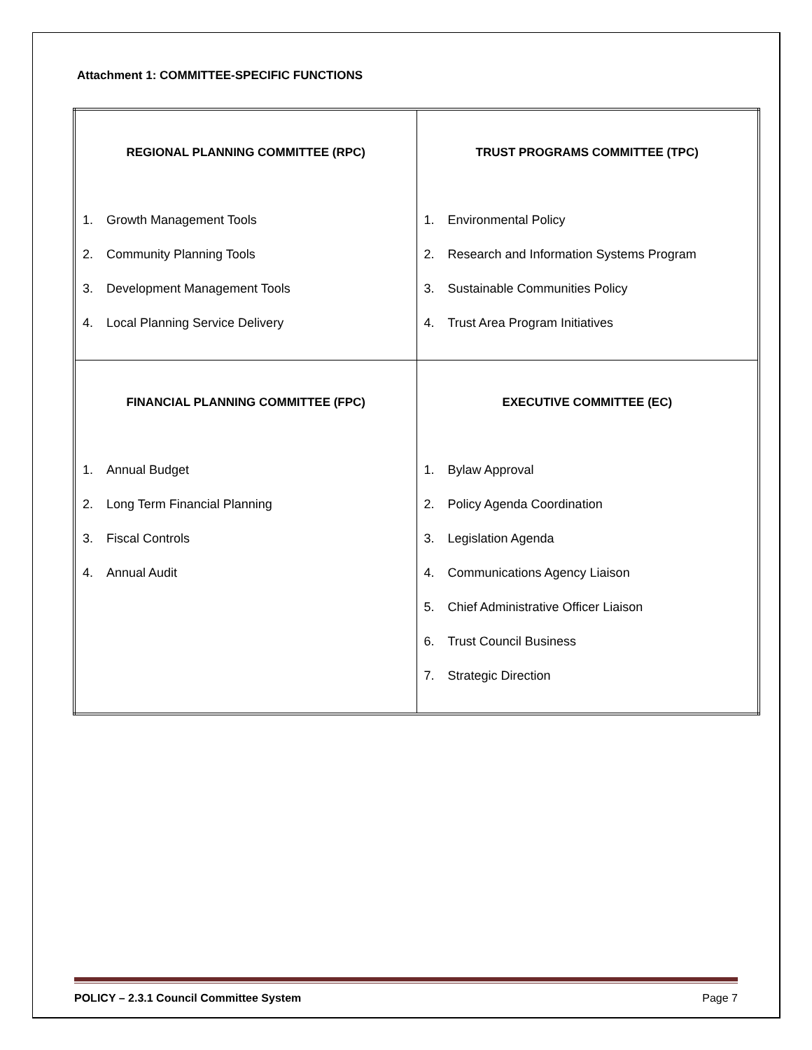Attachment 1: COMMITTEE-SPECIFIC FUNCTIONS
| REGIONAL PLANNING COMMITTEE (RPC) 1. Growth Management Tools 2. Community Planning Tools 3. Development Management Tools 4. Local Planning Service Delivery | TRUST PROGRAMS COMMITTEE (TPC) 1. Environmental Policy 2. Research and Information Systems Program 3. Sustainable Communities Policy 4. Trust Area Program Initiatives |
| FINANCIAL PLANNING COMMITTEE (FPC) 1. Annual Budget 2. Long Term Financial Planning 3. Fiscal Controls 4. Annual Audit | EXECUTIVE COMMITTEE (EC) 1. Bylaw Approval 2. Policy Agenda Coordination 3. Legislation Agenda 4. Communications Agency Liaison 5. Chief Administrative Officer Liaison 6. Trust Council Business 7. Strategic Direction |
POLICY – 2.3.1 Council Committee System Page 7